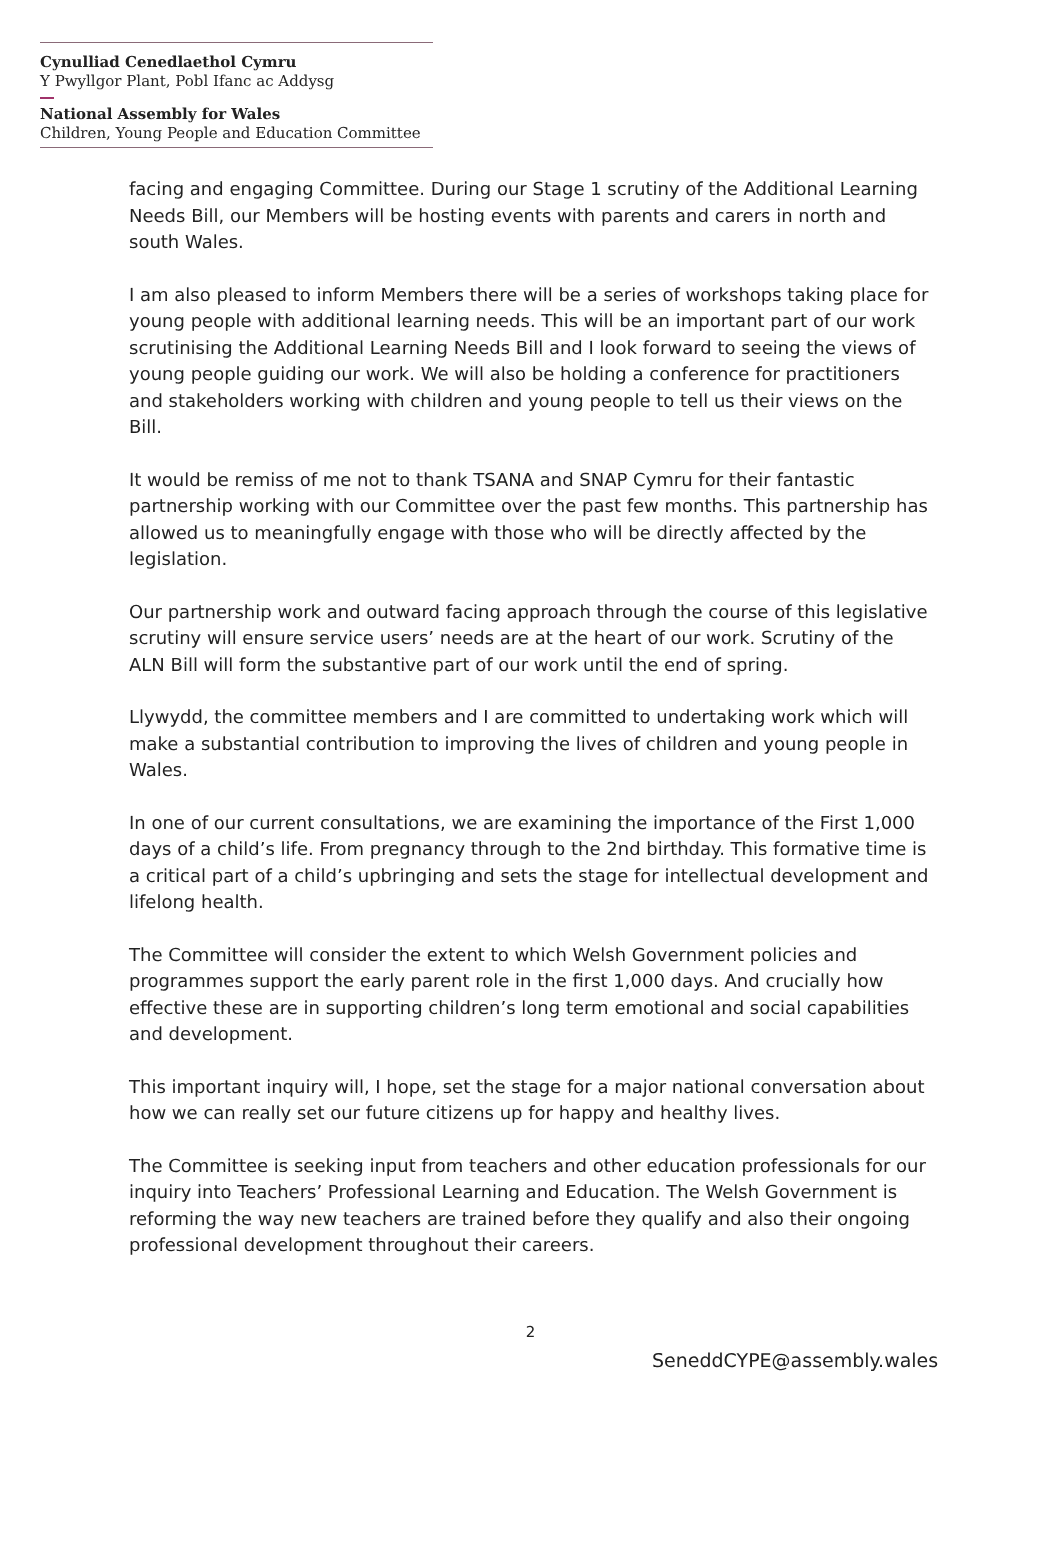Cynulliad Cenedlaethol Cymru
Y Pwyllgor Plant, Pobl Ifanc ac Addysg
National Assembly for Wales
Children, Young People and Education Committee
facing and engaging Committee. During our Stage 1 scrutiny of the Additional Learning Needs Bill, our Members will be hosting events with parents and carers in north and south Wales.
I am also pleased to inform Members there will be a series of workshops taking place for young people with additional learning needs. This will be an important part of our work scrutinising the Additional Learning Needs Bill and I look forward to seeing the views of young people guiding our work. We will also be holding a conference for practitioners and stakeholders working with children and young people to tell us their views on the Bill.
It would be remiss of me not to thank TSANA and SNAP Cymru for their fantastic partnership working with our Committee over the past few months. This partnership has allowed us to meaningfully engage with those who will be directly affected by the legislation.
Our partnership work and outward facing approach through the course of this legislative scrutiny will ensure service users’ needs are at the heart of our work. Scrutiny of the ALN Bill will form the substantive part of our work until the end of spring.
Llywydd, the committee members and I are committed to undertaking work which will make a substantial contribution to improving the lives of children and young people in Wales.
In one of our current consultations, we are examining the importance of the First 1,000 days of a child’s life. From pregnancy through to the 2nd birthday. This formative time is a critical part of a child’s upbringing and sets the stage for intellectual development and lifelong health.
The Committee will consider the extent to which Welsh Government policies and programmes support the early parent role in the first 1,000 days. And crucially how effective these are in supporting children’s long term emotional and social capabilities and development.
This important inquiry will, I hope, set the stage for a major national conversation about how we can really set our future citizens up for happy and healthy lives.
The Committee is seeking input from teachers and other education professionals for our inquiry into Teachers’ Professional Learning and Education. The Welsh Government is reforming the way new teachers are trained before they qualify and also their ongoing professional development throughout their careers.
2
SeneddCYPE@assembly.wales